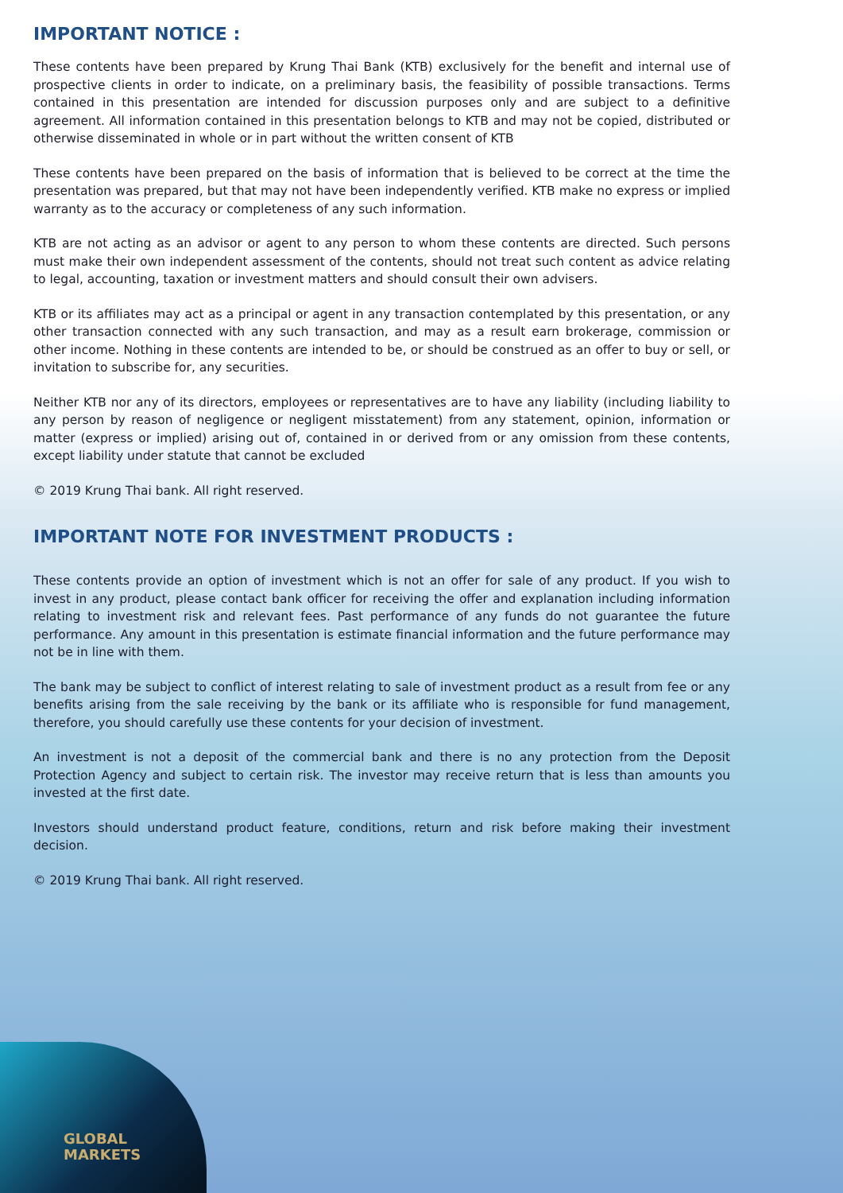IMPORTANT NOTICE :
These contents have been prepared by Krung Thai Bank (KTB) exclusively for the benefit and internal use of prospective clients in order to indicate, on a preliminary basis, the feasibility of possible transactions. Terms contained in this presentation are intended for discussion purposes only and are subject to a definitive agreement. All information contained in this presentation belongs to KTB and may not be copied, distributed or otherwise disseminated in whole or in part without the written consent of KTB
These contents have been prepared on the basis of information that is believed to be correct at the time the presentation was prepared, but that may not have been independently verified. KTB make no express or implied warranty as to the accuracy or completeness of any such information.
KTB are not acting as an advisor or agent to any person to whom these contents are directed. Such persons must make their own independent assessment of the contents, should not treat such content as advice relating to legal, accounting, taxation or investment matters and should consult their own advisers.
KTB or its affiliates may act as a principal or agent in any transaction contemplated by this presentation, or any other transaction connected with any such transaction, and may as a result earn brokerage, commission or other income. Nothing in these contents are intended to be, or should be construed as an offer to buy or sell, or invitation to subscribe for, any securities.
Neither KTB nor any of its directors, employees or representatives are to have any liability (including liability to any person by reason of negligence or negligent misstatement) from any statement, opinion, information or matter (express or implied) arising out of, contained in or derived from or any omission from these contents, except liability under statute that cannot be excluded
© 2019 Krung Thai bank. All right reserved.
IMPORTANT NOTE FOR INVESTMENT PRODUCTS :
These contents provide an option of investment which is not an offer for sale of any product. If you wish to invest in any product, please contact bank officer for receiving the offer and explanation including information relating to investment risk and relevant fees. Past performance of any funds do not guarantee the future performance. Any amount in this presentation is estimate financial information and the future performance may not be in line with them.
The bank may be subject to conflict of interest relating to sale of investment product as a result from fee or any benefits arising from the sale receiving by the bank or its affiliate who is responsible for fund management, therefore, you should carefully use these contents for your decision of investment.
An investment is not a deposit of the commercial bank and there is no any protection from the Deposit Protection Agency and subject to certain risk. The investor may receive return that is less than amounts you invested at the first date.
Investors should understand product feature, conditions, return and risk before making their investment decision.
© 2019 Krung Thai bank. All right reserved.
GLOBAL
MARKETS